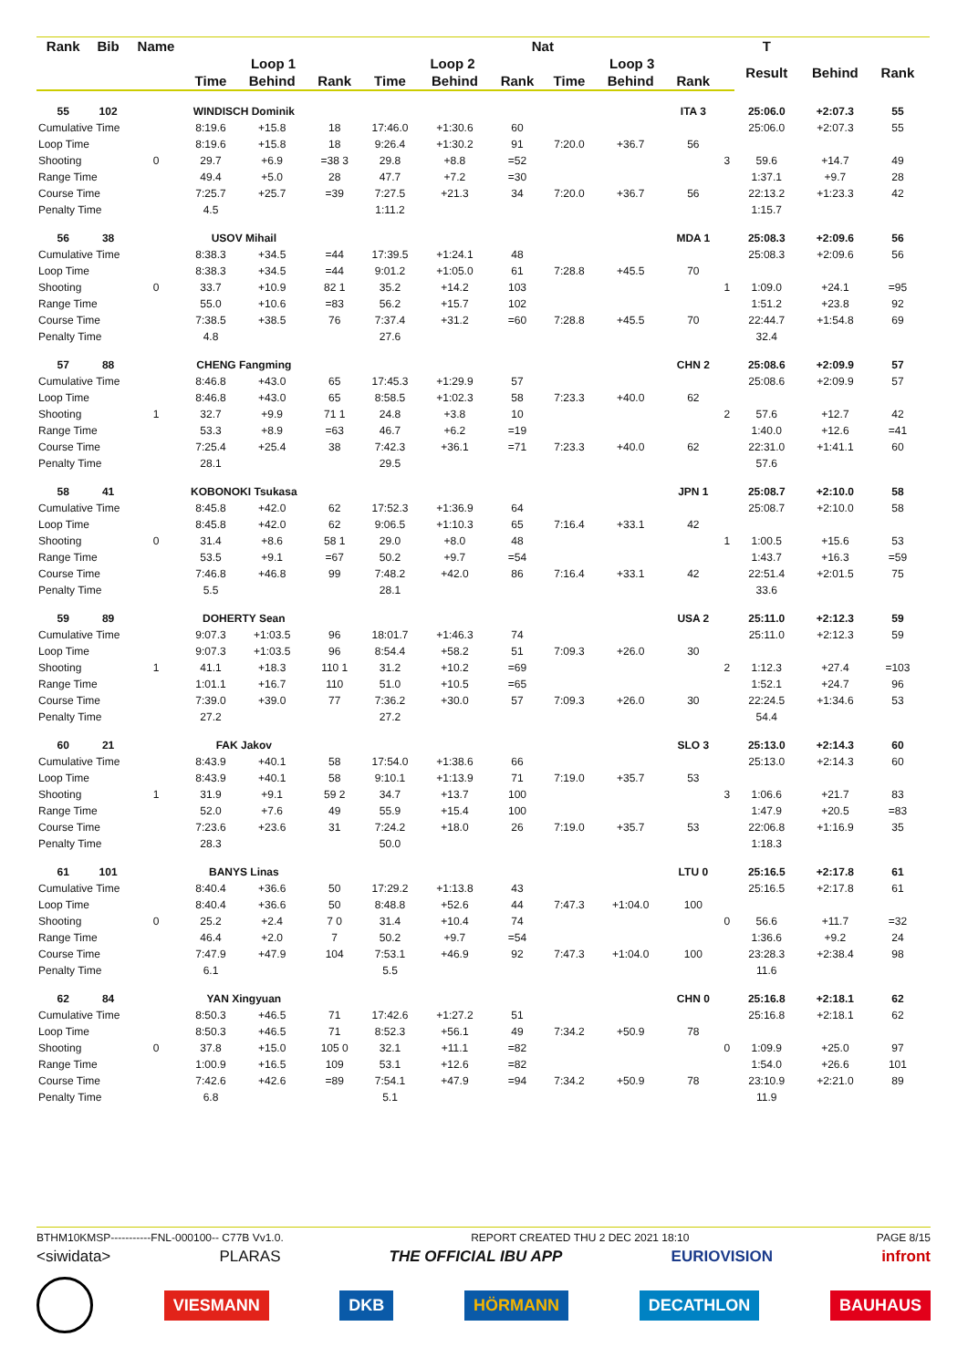| Rank | Bib | Name | | | | | | Nat | | | | | T | | | |
| --- | --- | --- | --- | --- | --- | --- | --- | --- | --- | --- | --- | --- | --- | --- | --- | --- |
| | | | Loop 1 | | | Loop 2 | | | Loop 3 | | | | Result | Behind | Rank | |
| | | | Time | Behind | Rank | Time | Behind | Rank | Time | Behind | Rank | | | | | |
| 55 | 102 | WINDISCH Dominik | | | | | | | | | ITA 3 | | 25:06.0 | +2:07.3 | 55 | |
| Cumulative Time | | | 8:19.6 | +15.8 | 18 | 17:46.0 | +1:30.6 | 60 | | | | | 25:06.0 | +2:07.3 | 55 | |
| Loop Time | | | 8:19.6 | +15.8 | 18 | 9:26.4 | +1:30.2 | 91 | 7:20.0 | +36.7 | 56 | | | | | |
| Shooting | | 0 | 29.7 | +6.9 | =38 3 | 29.8 | +8.8 | =52 | | | | 3 | 59.6 | +14.7 | 49 | |
| Range Time | | | 49.4 | +5.0 | 28 | 47.7 | +7.2 | =30 | | | | | 1:37.1 | +9.7 | 28 | |
| Course Time | | | 7:25.7 | +25.7 | =39 | 7:27.5 | +21.3 | 34 | 7:20.0 | +36.7 | 56 | | 22:13.2 | +1:23.3 | 42 | |
| Penalty Time | | | 4.5 | | | 1:11.2 | | | | | | | 1:15.7 | | | |
| 56 | 38 | USOV Mihail | | | | | | | | | MDA 1 | | 25:08.3 | +2:09.6 | 56 | |
| Cumulative Time | | | 8:38.3 | +34.5 | =44 | 17:39.5 | +1:24.1 | 48 | | | | | 25:08.3 | +2:09.6 | 56 | |
| Loop Time | | | 8:38.3 | +34.5 | =44 | 9:01.2 | +1:05.0 | 61 | 7:28.8 | +45.5 | 70 | | | | | |
| Shooting | | 0 | 33.7 | +10.9 | 82 1 | 35.2 | +14.2 | 103 | | | | 1 | 1:09.0 | +24.1 | =95 | |
| Range Time | | | 55.0 | +10.6 | =83 | 56.2 | +15.7 | 102 | | | | | 1:51.2 | +23.8 | 92 | |
| Course Time | | | 7:38.5 | +38.5 | 76 | 7:37.4 | +31.2 | =60 | 7:28.8 | +45.5 | 70 | | 22:44.7 | +1:54.8 | 69 | |
| Penalty Time | | | 4.8 | | | 27.6 | | | | | | | 32.4 | | | |
| 57 | 88 | CHENG Fangming | | | | | | | | | CHN 2 | | 25:08.6 | +2:09.9 | 57 | |
| Cumulative Time | | | 8:46.8 | +43.0 | 65 | 17:45.3 | +1:29.9 | 57 | | | | | 25:08.6 | +2:09.9 | 57 | |
| Loop Time | | | 8:46.8 | +43.0 | 65 | 8:58.5 | +1:02.3 | 58 | 7:23.3 | +40.0 | 62 | | | | | |
| Shooting | | 1 | 32.7 | +9.9 | 71 1 | 24.8 | +3.8 | 10 | | | | 2 | 57.6 | +12.7 | 42 | |
| Range Time | | | 53.3 | +8.9 | =63 | 46.7 | +6.2 | =19 | | | | | 1:40.0 | +12.6 | =41 | |
| Course Time | | | 7:25.4 | +25.4 | 38 | 7:42.3 | +36.1 | =71 | 7:23.3 | +40.0 | 62 | | 22:31.0 | +1:41.1 | 60 | |
| Penalty Time | | | 28.1 | | | 29.5 | | | | | | | 57.6 | | | |
| 58 | 41 | KOBONOKI Tsukasa | | | | | | | | | JPN 1 | | 25:08.7 | +2:10.0 | 58 | |
| Cumulative Time | | | 8:45.8 | +42.0 | 62 | 17:52.3 | +1:36.9 | 64 | | | | | 25:08.7 | +2:10.0 | 58 | |
| Loop Time | | | 8:45.8 | +42.0 | 62 | 9:06.5 | +1:10.3 | 65 | 7:16.4 | +33.1 | 42 | | | | | |
| Shooting | | 0 | 31.4 | +8.6 | 58 1 | 29.0 | +8.0 | 48 | | | | 1 | 1:00.5 | +15.6 | 53 | |
| Range Time | | | 53.5 | +9.1 | =67 | 50.2 | +9.7 | =54 | | | | | 1:43.7 | +16.3 | =59 | |
| Course Time | | | 7:46.8 | +46.8 | 99 | 7:48.2 | +42.0 | 86 | 7:16.4 | +33.1 | 42 | | 22:51.4 | +2:01.5 | 75 | |
| Penalty Time | | | 5.5 | | | 28.1 | | | | | | | 33.6 | | | |
| 59 | 89 | DOHERTY Sean | | | | | | | | | USA 2 | | 25:11.0 | +2:12.3 | 59 | |
| Cumulative Time | | | 9:07.3 | +1:03.5 | 96 | 18:01.7 | +1:46.3 | 74 | | | | | 25:11.0 | +2:12.3 | 59 | |
| Loop Time | | | 9:07.3 | +1:03.5 | 96 | 8:54.4 | +58.2 | 51 | 7:09.3 | +26.0 | 30 | | | | | |
| Shooting | | 1 | 41.1 | +18.3 | 110 1 | 31.2 | +10.2 | =69 | | | | 2 | 1:12.3 | +27.4 | =103 | |
| Range Time | | | 1:01.1 | +16.7 | 110 | 51.0 | +10.5 | =65 | | | | | 1:52.1 | +24.7 | 96 | |
| Course Time | | | 7:39.0 | +39.0 | 77 | 7:36.2 | +30.0 | 57 | 7:09.3 | +26.0 | 30 | | 22:24.5 | +1:34.6 | 53 | |
| Penalty Time | | | 27.2 | | | 27.2 | | | | | | | 54.4 | | | |
| 60 | 21 | FAK Jakov | | | | | | | | | SLO 3 | | 25:13.0 | +2:14.3 | 60 | |
| Cumulative Time | | | 8:43.9 | +40.1 | 58 | 17:54.0 | +1:38.6 | 66 | | | | | 25:13.0 | +2:14.3 | 60 | |
| Loop Time | | | 8:43.9 | +40.1 | 58 | 9:10.1 | +1:13.9 | 71 | 7:19.0 | +35.7 | 53 | | | | | |
| Shooting | | 1 | 31.9 | +9.1 | 59 2 | 34.7 | +13.7 | 100 | | | | 3 | 1:06.6 | +21.7 | 83 | |
| Range Time | | | 52.0 | +7.6 | 49 | 55.9 | +15.4 | 100 | | | | | 1:47.9 | +20.5 | =83 | |
| Course Time | | | 7:23.6 | +23.6 | 31 | 7:24.2 | +18.0 | 26 | 7:19.0 | +35.7 | 53 | | 22:06.8 | +1:16.9 | 35 | |
| Penalty Time | | | 28.3 | | | 50.0 | | | | | | | 1:18.3 | | | |
| 61 | 101 | BANYS Linas | | | | | | | | | LTU 0 | | 25:16.5 | +2:17.8 | 61 | |
| Cumulative Time | | | 8:40.4 | +36.6 | 50 | 17:29.2 | +1:13.8 | 43 | | | | | 25:16.5 | +2:17.8 | 61 | |
| Loop Time | | | 8:40.4 | +36.6 | 50 | 8:48.8 | +52.6 | 44 | 7:47.3 | +1:04.0 | 100 | | | | | |
| Shooting | | 0 | 25.2 | +2.4 | 7 0 | 31.4 | +10.4 | 74 | | | | 0 | 56.6 | +11.7 | =32 | |
| Range Time | | | 46.4 | +2.0 | 7 | 50.2 | +9.7 | =54 | | | | | 1:36.6 | +9.2 | 24 | |
| Course Time | | | 7:47.9 | +47.9 | 104 | 7:53.1 | +46.9 | 92 | 7:47.3 | +1:04.0 | 100 | | 23:28.3 | +2:38.4 | 98 | |
| Penalty Time | | | 6.1 | | | 5.5 | | | | | | | 11.6 | | | |
| 62 | 84 | YAN Xingyuan | | | | | | | | | CHN 0 | | 25:16.8 | +2:18.1 | 62 | |
| Cumulative Time | | | 8:50.3 | +46.5 | 71 | 17:42.6 | +1:27.2 | 51 | | | | | 25:16.8 | +2:18.1 | 62 | |
| Loop Time | | | 8:50.3 | +46.5 | 71 | 8:52.3 | +56.1 | 49 | 7:34.2 | +50.9 | 78 | | | | | |
| Shooting | | 0 | 37.8 | +15.0 | 105 0 | 32.1 | +11.1 | =82 | | | | 0 | 1:09.9 | +25.0 | 97 | |
| Range Time | | | 1:00.9 | +16.5 | 109 | 53.1 | +12.6 | =82 | | | | | 1:54.0 | +26.6 | 101 | |
| Course Time | | | 7:42.6 | +42.6 | =89 | 7:54.1 | +47.9 | =94 | 7:34.2 | +50.9 | 78 | | 23:10.9 | +2:21.0 | 89 | |
| Penalty Time | | | 6.8 | | | 5.1 | | | | | | | 11.9 | | | |
BTHM10KMSP-----------FNL-000100-- C77B Vv1.0. REPORT CREATED THU 2 DEC 2021 18:10 PAGE 8/15
<siwidata> PLARAS THE OFFICIAL IBU APP EURIOVISION infront
VIESMANN DKB HÖRMANN DECATHLON BAUHAUS